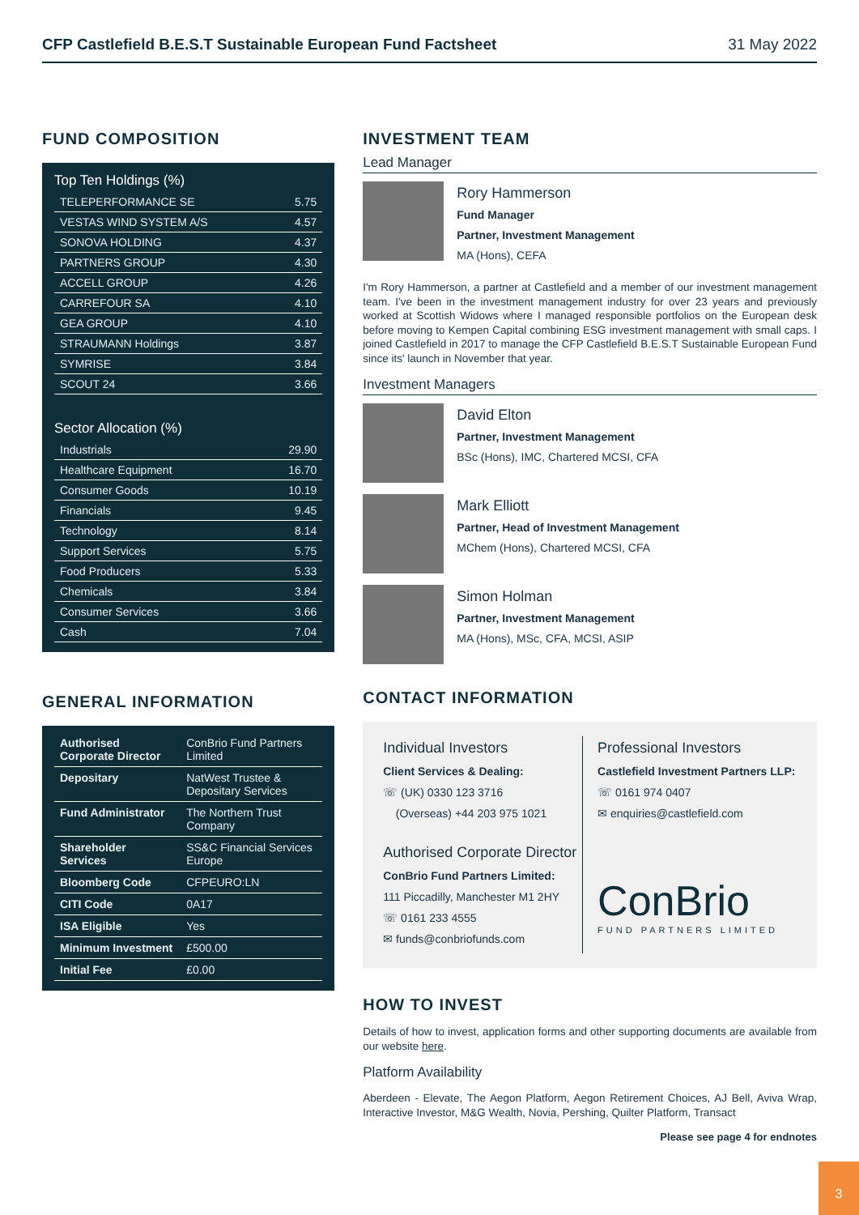CFP Castlefield B.E.S.T Sustainable European Fund Factsheet 31 May 2022
FUND COMPOSITION
Top Ten Holdings (%)
| TELEPERFORMANCE SE | 5.75 |
| VESTAS WIND SYSTEM A/S | 4.57 |
| SONOVA HOLDING | 4.37 |
| PARTNERS GROUP | 4.30 |
| ACCELL GROUP | 4.26 |
| CARREFOUR SA | 4.10 |
| GEA GROUP | 4.10 |
| STRAUMANN Holdings | 3.87 |
| SYMRISE | 3.84 |
| SCOUT 24 | 3.66 |
Sector Allocation (%)
| Industrials | 29.90 |
| Healthcare Equipment | 16.70 |
| Consumer Goods | 10.19 |
| Financials | 9.45 |
| Technology | 8.14 |
| Support Services | 5.75 |
| Food Producers | 5.33 |
| Chemicals | 3.84 |
| Consumer Services | 3.66 |
| Cash | 7.04 |
GENERAL INFORMATION
| Authorised Corporate Director | ConBrio Fund Partners Limited |
| Depositary | NatWest Trustee & Depositary Services |
| Fund Administrator | The Northern Trust Company |
| Shareholder Services | SS&C Financial Services Europe |
| Bloomberg Code | CFPEURO:LN |
| CITI Code | 0A17 |
| ISA Eligible | Yes |
| Minimum Investment | £500.00 |
| Initial Fee | £0.00 |
INVESTMENT TEAM
Lead Manager
Rory Hammerson
Fund Manager
Partner, Investment Management
MA (Hons), CEFA
I'm Rory Hammerson, a partner at Castlefield and a member of our investment management team. I've been in the investment management industry for over 23 years and previously worked at Scottish Widows where I managed responsible portfolios on the European desk before moving to Kempen Capital combining ESG investment management with small caps. I joined Castlefield in 2017 to manage the CFP Castlefield B.E.S.T Sustainable European Fund since its' launch in November that year.
Investment Managers
David Elton
Partner, Investment Management
BSc (Hons), IMC, Chartered MCSI, CFA
Mark Elliott
Partner, Head of Investment Management
MChem (Hons), Chartered MCSI, CFA
Simon Holman
Partner, Investment Management
MA (Hons), MSc, CFA, MCSI, ASIP
CONTACT INFORMATION
Individual Investors
Client Services & Dealing:
☏ (UK) 0330 123 3716
(Overseas) +44 203 975 1021
Authorised Corporate Director
ConBrio Fund Partners Limited:
111 Piccadilly, Manchester M1 2HY
☏ 0161 233 4555
✉ funds@conbriofunds.com
Professional Investors
Castlefield Investment Partners LLP:
☏ 0161 974 0407
✉ enquiries@castlefield.com
ConBrio
FUND PARTNERS LIMITED
HOW TO INVEST
Details of how to invest, application forms and other supporting documents are available from our website here.
Platform Availability
Aberdeen - Elevate, The Aegon Platform, Aegon Retirement Choices, AJ Bell, Aviva Wrap, Interactive Investor, M&G Wealth, Novia, Pershing, Quilter Platform, Transact
Please see page 4 for endnotes
3